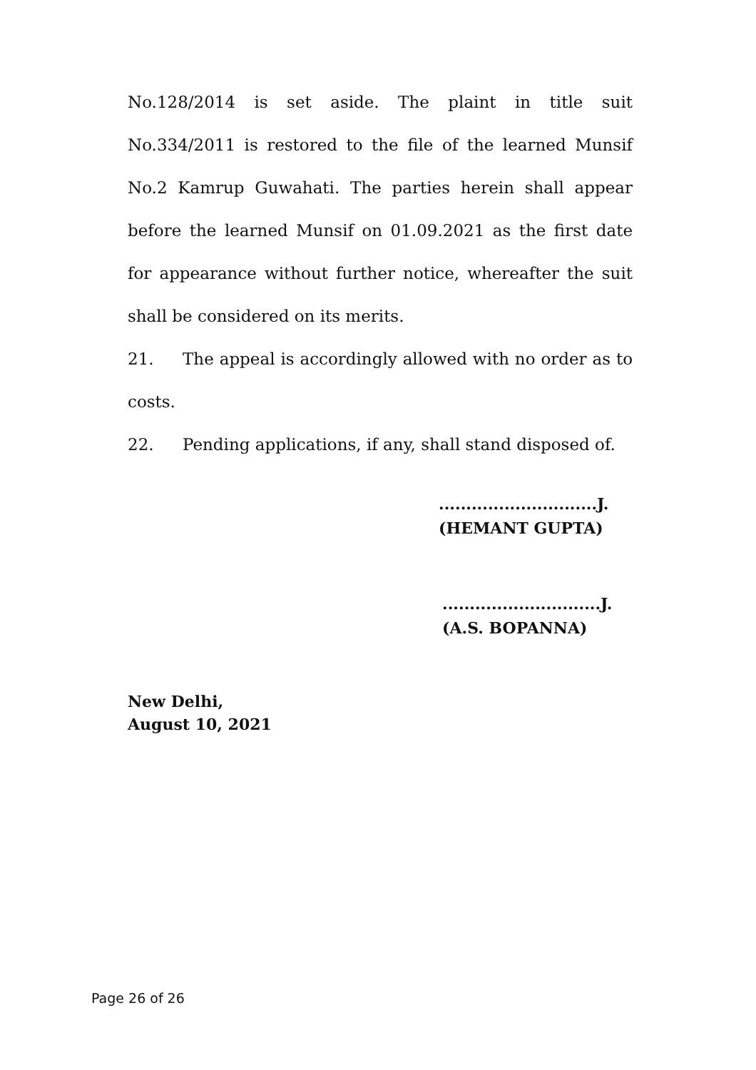No.128/2014 is set aside. The plaint in title suit No.334/2011 is restored to the file of the learned Munsif No.2 Kamrup Guwahati. The parties herein shall appear before the learned Munsif on 01.09.2021 as the first date for appearance without further notice, whereafter the suit shall be considered on its merits.
21. The appeal is accordingly allowed with no order as to costs.
22. Pending applications, if any, shall stand disposed of.
.............................J.
(HEMANT GUPTA)
.............................J.
(A.S. BOPANNA)
New Delhi,
August 10, 2021
Page 26 of 26